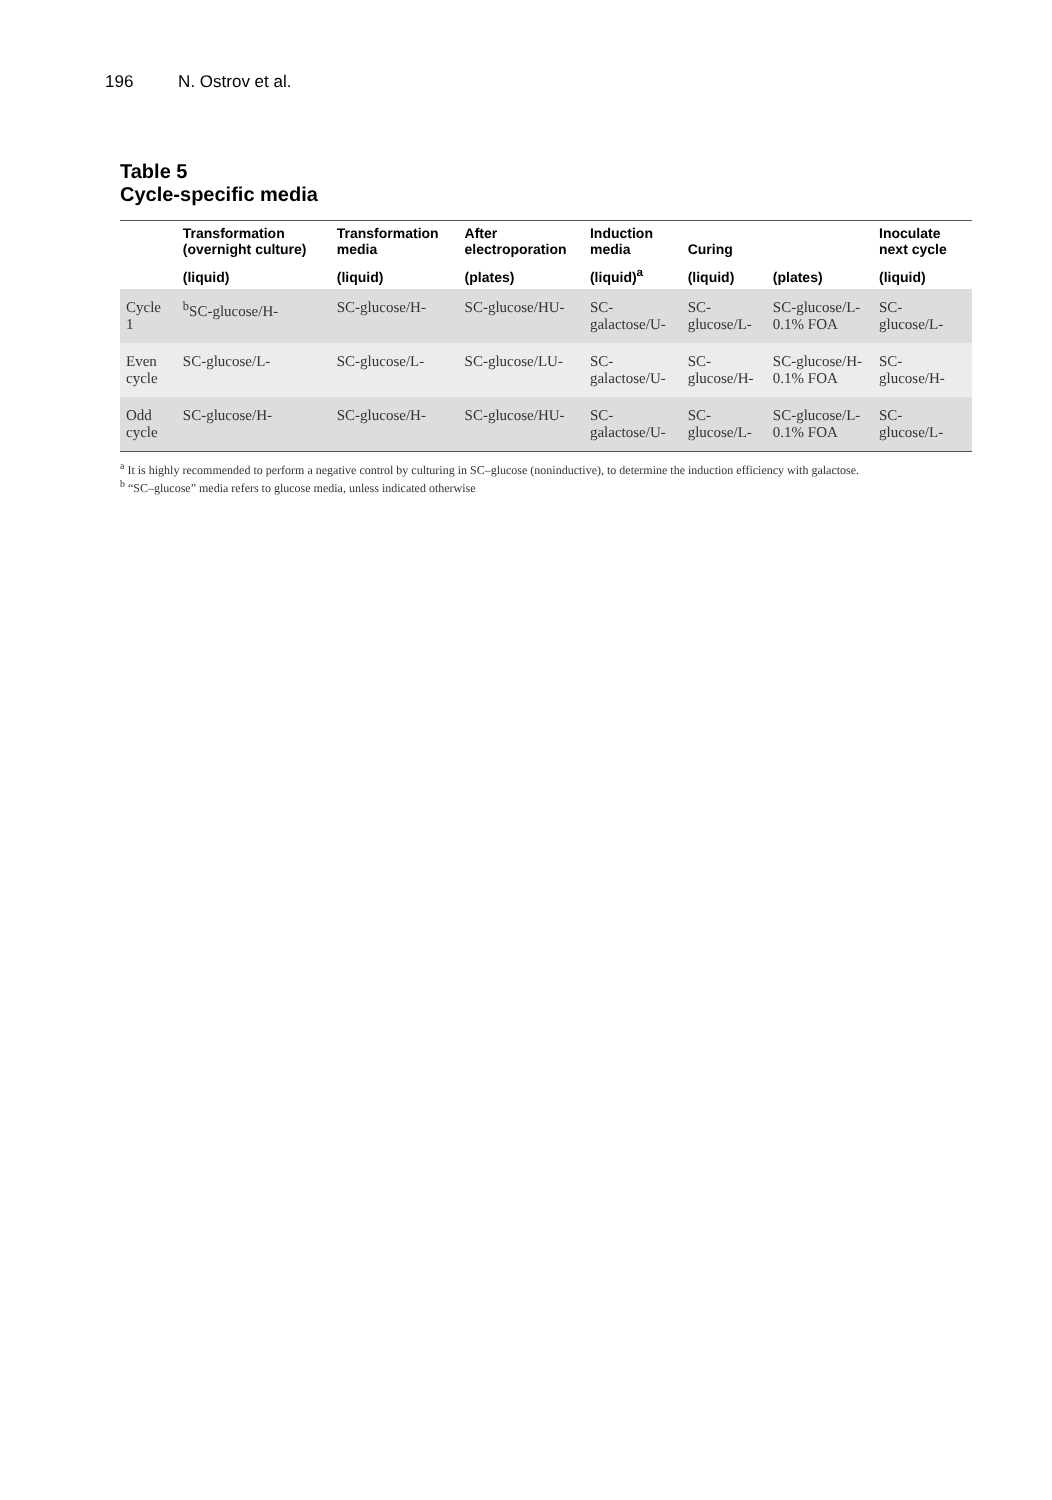196 N. Ostrov et al.
Table 5
Cycle-specific media
| | Transformation (overnight culture) | Transformation media | After electroporation | Induction media | Curing | | Inoculate next cycle |
| --- | --- | --- | --- | --- | --- | --- | --- |
| | (liquid) | (liquid) | (plates) | (liquid)<sup>a</sup> | (liquid) | (plates) | (liquid) |
| Cycle 1 | <sup>b</sup> SC-glucose/H- | SC-glucose/H- | SC-glucose/HU- | SC-galactose/U- | SC-glucose/L- | SC-glucose/L- 0.1% FOA | SC-glucose/L- |
| Even cycle | SC-glucose/L- | SC-glucose/L- | SC-glucose/LU- | SC-galactose/U- | SC-glucose/H- | SC-glucose/H-0.1% FOA | SC-glucose/H- |
| Odd cycle | SC-glucose/H- | SC-glucose/H- | SC-glucose/HU- | SC-galactose/U- | SC-glucose/L- | SC-glucose/L-0.1% FOA | SC-glucose/L- |
<sup>a</sup> It is highly recommended to perform a negative control by culturing in SC–glucose (noninductive), to determine the induction efficiency with galactose.
<sup>b</sup> “SC–glucose” media refers to glucose media, unless indicated otherwise